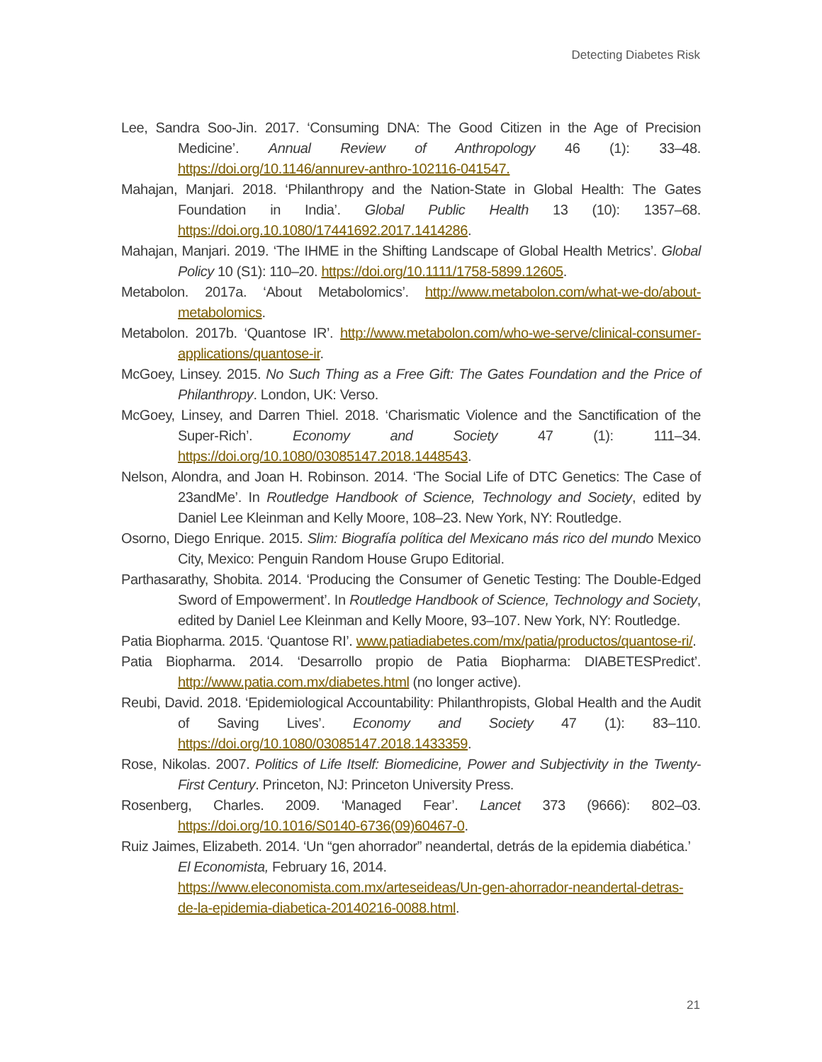Detecting Diabetes Risk
Lee, Sandra Soo-Jin. 2017. ‘Consuming DNA: The Good Citizen in the Age of Precision Medicine’. Annual Review of Anthropology 46 (1): 33–48. https://doi.org/10.1146/annurev-anthro-102116-041547.
Mahajan, Manjari. 2018. ‘Philanthropy and the Nation-State in Global Health: The Gates Foundation in India’. Global Public Health 13 (10): 1357–68. https://doi.org.10.1080/17441692.2017.1414286.
Mahajan, Manjari. 2019. ‘The IHME in the Shifting Landscape of Global Health Metrics’. Global Policy 10 (S1): 110–20. https://doi.org/10.1111/1758-5899.12605.
Metabolon. 2017a. ‘About Metabolomics’. http://www.metabolon.com/what-we-do/about-metabolomics.
Metabolon. 2017b. ‘Quantose IR’. http://www.metabolon.com/who-we-serve/clinical-consumer-applications/quantose-ir.
McGoey, Linsey. 2015. No Such Thing as a Free Gift: The Gates Foundation and the Price of Philanthropy. London, UK: Verso.
McGoey, Linsey, and Darren Thiel. 2018. ‘Charismatic Violence and the Sanctification of the Super-Rich’. Economy and Society 47 (1): 111–34. https://doi.org/10.1080/03085147.2018.1448543.
Nelson, Alondra, and Joan H. Robinson. 2014. ‘The Social Life of DTC Genetics: The Case of 23andMe’. In Routledge Handbook of Science, Technology and Society, edited by Daniel Lee Kleinman and Kelly Moore, 108–23. New York, NY: Routledge.
Osorno, Diego Enrique. 2015. Slim: Biografía política del Mexicano más rico del mundo Mexico City, Mexico: Penguin Random House Grupo Editorial.
Parthasarathy, Shobita. 2014. ‘Producing the Consumer of Genetic Testing: The Double-Edged Sword of Empowerment’. In Routledge Handbook of Science, Technology and Society, edited by Daniel Lee Kleinman and Kelly Moore, 93–107. New York, NY: Routledge.
Patia Biopharma. 2015. ‘Quantose RI’. www.patiadiabetes.com/mx/patia/productos/quantose-ri/.
Patia Biopharma. 2014. ‘Desarrollo propio de Patia Biopharma: DIABETESPredict’. http://www.patia.com.mx/diabetes.html (no longer active).
Reubi, David. 2018. ‘Epidemiological Accountability: Philanthropists, Global Health and the Audit of Saving Lives’. Economy and Society 47 (1): 83–110. https://doi.org/10.1080/03085147.2018.1433359.
Rose, Nikolas. 2007. Politics of Life Itself: Biomedicine, Power and Subjectivity in the Twenty-First Century. Princeton, NJ: Princeton University Press.
Rosenberg, Charles. 2009. ‘Managed Fear’. Lancet 373 (9666): 802–03. https://doi.org/10.1016/S0140-6736(09)60467-0.
Ruiz Jaimes, Elizabeth. 2014. ‘Un “gen ahorrador” neandertal, detrás de la epidemia diabética.’ El Economista, February 16, 2014.
https://www.eleconomista.com.mx/arteseideas/Un-gen-ahorrador-neandertal-detras-de-la-epidemia-diabetica-20140216-0088.html.
21